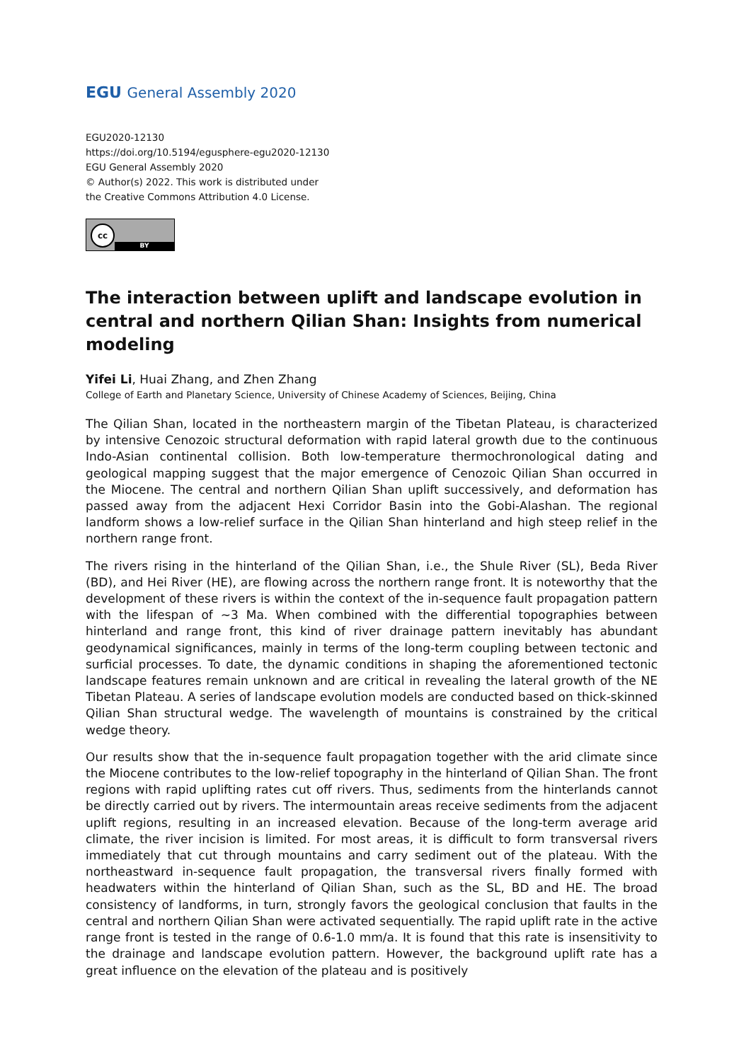EGU General Assembly 2020
EGU2020-12130
https://doi.org/10.5194/egusphere-egu2020-12130
EGU General Assembly 2020
© Author(s) 2022. This work is distributed under
the Creative Commons Attribution 4.0 License.
cc
BY
The interaction between uplift and landscape evolution in central and northern Qilian Shan: Insights from numerical modeling
Yifei Li, Huai Zhang, and Zhen Zhang
College of Earth and Planetary Science, University of Chinese Academy of Sciences, Beijing, China
The Qilian Shan, located in the northeastern margin of the Tibetan Plateau, is characterized by intensive Cenozoic structural deformation with rapid lateral growth due to the continuous Indo-Asian continental collision. Both low-temperature thermochronological dating and geological mapping suggest that the major emergence of Cenozoic Qilian Shan occurred in the Miocene. The central and northern Qilian Shan uplift successively, and deformation has passed away from the adjacent Hexi Corridor Basin into the Gobi-Alashan. The regional landform shows a low-relief surface in the Qilian Shan hinterland and high steep relief in the northern range front.
The rivers rising in the hinterland of the Qilian Shan, i.e., the Shule River (SL), Beda River (BD), and Hei River (HE), are flowing across the northern range front. It is noteworthy that the development of these rivers is within the context of the in-sequence fault propagation pattern with the lifespan of ~3 Ma. When combined with the differential topographies between hinterland and range front, this kind of river drainage pattern inevitably has abundant geodynamical significances, mainly in terms of the long-term coupling between tectonic and surficial processes. To date, the dynamic conditions in shaping the aforementioned tectonic landscape features remain unknown and are critical in revealing the lateral growth of the NE Tibetan Plateau. A series of landscape evolution models are conducted based on thick-skinned Qilian Shan structural wedge. The wavelength of mountains is constrained by the critical wedge theory.
Our results show that the in-sequence fault propagation together with the arid climate since the Miocene contributes to the low-relief topography in the hinterland of Qilian Shan. The front regions with rapid uplifting rates cut off rivers. Thus, sediments from the hinterlands cannot be directly carried out by rivers. The intermountain areas receive sediments from the adjacent uplift regions, resulting in an increased elevation. Because of the long-term average arid climate, the river incision is limited. For most areas, it is difficult to form transversal rivers immediately that cut through mountains and carry sediment out of the plateau. With the northeastward in-sequence fault propagation, the transversal rivers finally formed with headwaters within the hinterland of Qilian Shan, such as the SL, BD and HE. The broad consistency of landforms, in turn, strongly favors the geological conclusion that faults in the central and northern Qilian Shan were activated sequentially. The rapid uplift rate in the active range front is tested in the range of 0.6-1.0 mm/a. It is found that this rate is insensitivity to the drainage and landscape evolution pattern. However, the background uplift rate has a great influence on the elevation of the plateau and is positively